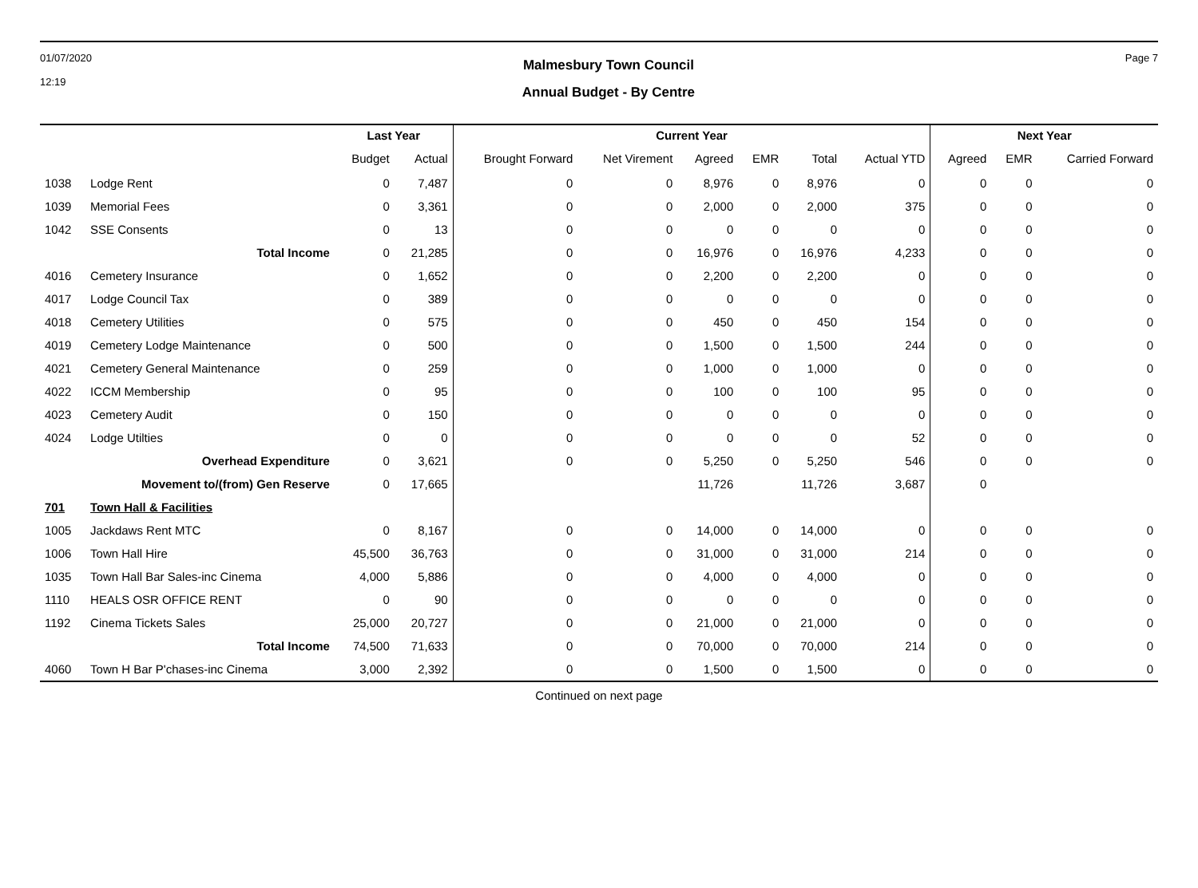01/07/2020
12:19
Malmesbury Town Council
Annual Budget - By Centre
Page 7
| | | Last Year | | Current Year | | | | | | Next Year | | |
| --- | --- | --- | --- | --- | --- | --- | --- | --- | --- | --- | --- | --- |
| | | Budget | Actual | Brought Forward | Net Virement | Agreed | EMR | Total | Actual YTD | Agreed | EMR | Carried Forward |
| 1038 | Lodge Rent | 0 | 7,487 | 0 | 0 | 8,976 | 0 | 8,976 | 0 | 0 | 0 | 0 |
| 1039 | Memorial Fees | 0 | 3,361 | 0 | 0 | 2,000 | 0 | 2,000 | 375 | 0 | 0 | 0 |
| 1042 | SSE Consents | 0 | 13 | 0 | 0 | 0 | 0 | 0 | 0 | 0 | 0 | 0 |
| | Total Income | 0 | 21,285 | 0 | 0 | 16,976 | 0 | 16,976 | 4,233 | 0 | 0 | 0 |
| 4016 | Cemetery Insurance | 0 | 1,652 | 0 | 0 | 2,200 | 0 | 2,200 | 0 | 0 | 0 | 0 |
| 4017 | Lodge Council Tax | 0 | 389 | 0 | 0 | 0 | 0 | 0 | 0 | 0 | 0 | 0 |
| 4018 | Cemetery Utilities | 0 | 575 | 0 | 0 | 450 | 0 | 450 | 154 | 0 | 0 | 0 |
| 4019 | Cemetery Lodge Maintenance | 0 | 500 | 0 | 0 | 1,500 | 0 | 1,500 | 244 | 0 | 0 | 0 |
| 4021 | Cemetery General Maintenance | 0 | 259 | 0 | 0 | 1,000 | 0 | 1,000 | 0 | 0 | 0 | 0 |
| 4022 | ICCM Membership | 0 | 95 | 0 | 0 | 100 | 0 | 100 | 95 | 0 | 0 | 0 |
| 4023 | Cemetery Audit | 0 | 150 | 0 | 0 | 0 | 0 | 0 | 0 | 0 | 0 | 0 |
| 4024 | Lodge Utilties | 0 | 0 | 0 | 0 | 0 | 0 | 0 | 52 | 0 | 0 | 0 |
| | Overhead Expenditure | 0 | 3,621 | 0 | 0 | 5,250 | 0 | 5,250 | 546 | 0 | 0 | 0 |
| | Movement to/(from) Gen Reserve | 0 | 17,665 | | | 11,726 | | 11,726 | 3,687 | 0 | | |
| 701 | Town Hall & Facilities | | | | | | | | | | | |
| 1005 | Jackdaws Rent MTC | 0 | 8,167 | 0 | 0 | 14,000 | 0 | 14,000 | 0 | 0 | 0 | 0 |
| 1006 | Town Hall Hire | 45,500 | 36,763 | 0 | 0 | 31,000 | 0 | 31,000 | 214 | 0 | 0 | 0 |
| 1035 | Town Hall Bar Sales-inc Cinema | 4,000 | 5,886 | 0 | 0 | 4,000 | 0 | 4,000 | 0 | 0 | 0 | 0 |
| 1110 | HEALS OSR OFFICE RENT | 0 | 90 | 0 | 0 | 0 | 0 | 0 | 0 | 0 | 0 | 0 |
| 1192 | Cinema Tickets Sales | 25,000 | 20,727 | 0 | 0 | 21,000 | 0 | 21,000 | 0 | 0 | 0 | 0 |
| | Total Income | 74,500 | 71,633 | 0 | 0 | 70,000 | 0 | 70,000 | 214 | 0 | 0 | 0 |
| 4060 | Town H Bar P'chases-inc Cinema | 3,000 | 2,392 | 0 | 0 | 1,500 | 0 | 1,500 | 0 | 0 | 0 | 0 |
Continued on next page